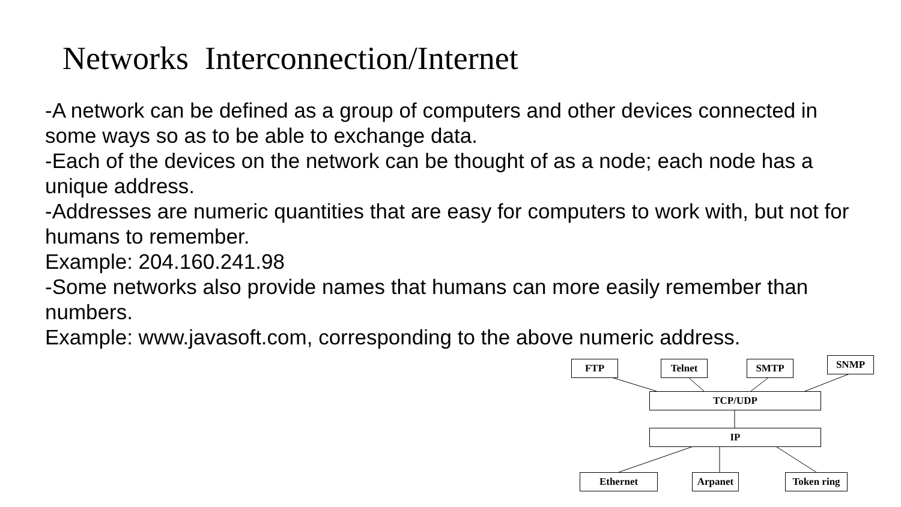Networks Interconnection/Internet
-A network can be defined as a group of computers and other devices connected in some ways so as to be able to exchange data.
-Each of the devices on the network can be thought of as a node; each node has a unique address.
-Addresses are numeric quantities that are easy for computers to work with, but not for humans to remember.
Example: 204.160.241.98
-Some networks also provide names that humans can more easily remember than numbers.
Example: www.javasoft.com, corresponding to the above numeric address.
FTP Telnet SMTP SNMP
TCP/UDP
IP
Ethernet Arpanet Token ring